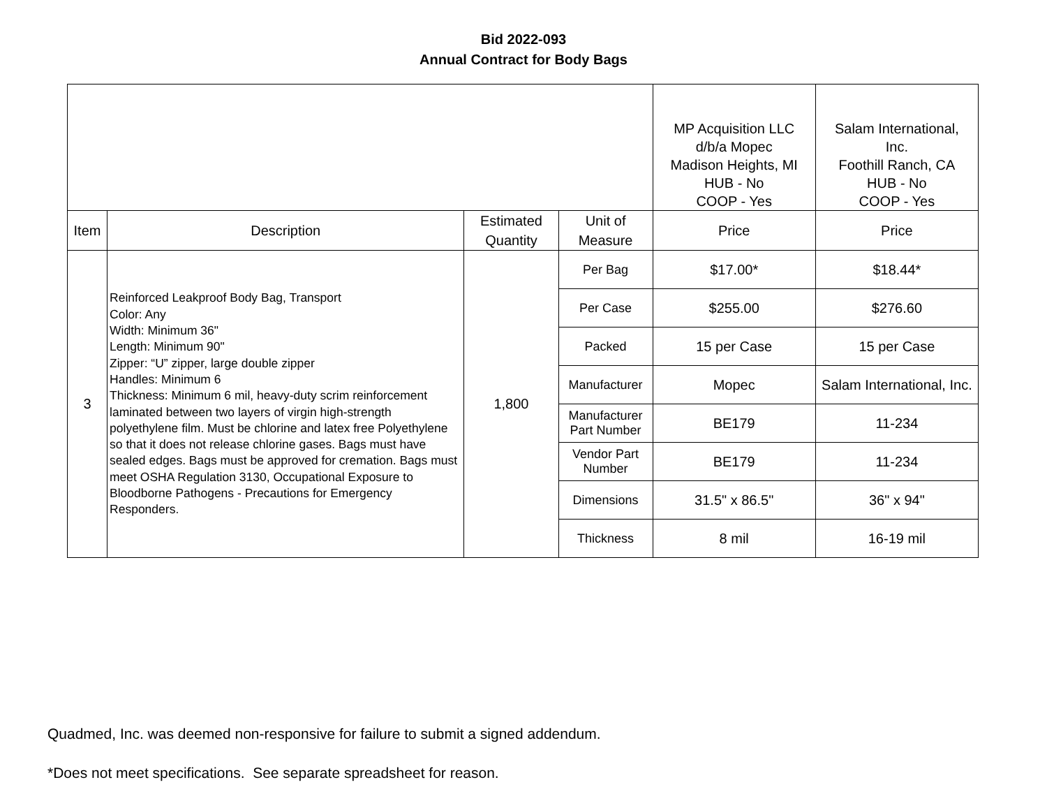Bid 2022-093
Annual Contract for Body Bags
| | | | | MP Acquisition LLC d/b/a Mopec Madison Heights, MI HUB - No COOP - Yes | Salam International, Inc. Foothill Ranch, CA HUB - No COOP - Yes |
| Item | Description | Estimated Quantity | Unit of Measure | Price | Price |
| 3 | Reinforced Leakproof Body Bag, Transport Color: Any Width: Minimum 36" Length: Minimum 90" Zipper: “U” zipper, large double zipper Handles: Minimum 6 Thickness: Minimum 6 mil, heavy-duty scrim reinforcement laminated between two layers of virgin high-strength polyethylene film. Must be chlorine and latex free Polyethylene so that it does not release chlorine gases. Bags must have sealed edges. Bags must be approved for cremation. Bags must meet OSHA Regulation 3130, Occupational Exposure to Bloodborne Pathogens - Precautions for Emergency Responders. | 1,800 | Per Bag | $17.00* | $18.44* |
| | | | Per Case | $255.00 | $276.60 |
| | | | Packed | 15 per Case | 15 per Case |
| | | | Manufacturer | Mopec | Salam International, Inc. |
| | | | Manufacturer Part Number | BE179 | 11-234 |
| | | | Vendor Part Number | BE179 | 11-234 |
| | | | Dimensions | 31.5" x 86.5" | 36" x 94" |
| | | | Thickness | 8 mil | 16-19 mil |
Quadmed, Inc. was deemed non-responsive for failure to submit a signed addendum.
*Does not meet specifications. See separate spreadsheet for reason.